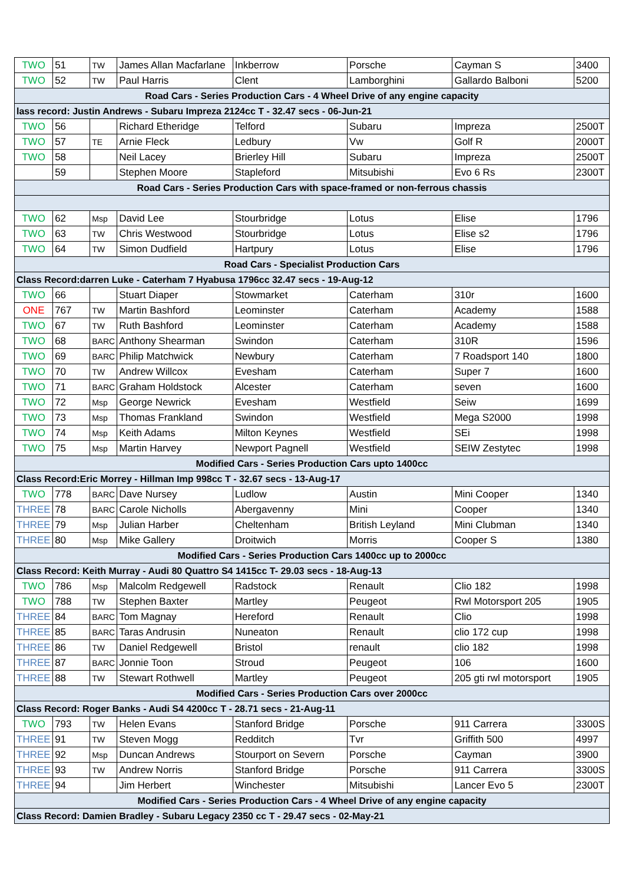| TWO | 51 | TW | James Allan Macfarlane | Inkberrow | Porsche | Cayman S | 3400 |
| TWO | 52 | TW | Paul Harris | Clent | Lamborghini | Gallardo Balboni | 5200 |
| Road Cars - Series Production Cars - 4 Wheel Drive of any engine capacity | | | | | | | |
| lass record: Justin Andrews - Subaru Impreza 2124cc T - 32.47 secs - 06-Jun-21 | | | | | | | |
| TWO | 56 | | Richard Etheridge | Telford | Subaru | Impreza | 2500T |
| TWO | 57 | TE | Arnie Fleck | Ledbury | Vw | Golf R | 2000T |
| TWO | 58 | | Neil Lacey | Brierley Hill | Subaru | Impreza | 2500T |
| | 59 | | Stephen Moore | Stapleford | Mitsubishi | Evo 6 Rs | 2300T |
| Road Cars - Series Production Cars with space-framed or non-ferrous chassis | | | | | | | |
| TWO | 62 | Msp | David Lee | Stourbridge | Lotus | Elise | 1796 |
| TWO | 63 | TW | Chris Westwood | Stourbridge | Lotus | Elise s2 | 1796 |
| TWO | 64 | TW | Simon Dudfield | Hartpury | Lotus | Elise | 1796 |
| Road Cars - Specialist Production Cars | | | | | | | |
| Class Record:darren Luke - Caterham 7 Hyabusa 1796cc 32.47 secs - 19-Aug-12 | | | | | | | |
| TWO | 66 | | Stuart Diaper | Stowmarket | Caterham | 310r | 1600 |
| ONE | 767 | TW | Martin Bashford | Leominster | Caterham | Academy | 1588 |
| TWO | 67 | TW | Ruth Bashford | Leominster | Caterham | Academy | 1588 |
| TWO | 68 | BARC | Anthony Shearman | Swindon | Caterham | 310R | 1596 |
| TWO | 69 | BARC | Philip Matchwick | Newbury | Caterham | 7 Roadsport 140 | 1800 |
| TWO | 70 | TW | Andrew Willcox | Evesham | Caterham | Super 7 | 1600 |
| TWO | 71 | BARC | Graham Holdstock | Alcester | Caterham | seven | 1600 |
| TWO | 72 | Msp | George Newrick | Evesham | Westfield | Seiw | 1699 |
| TWO | 73 | Msp | Thomas Frankland | Swindon | Westfield | Mega S2000 | 1998 |
| TWO | 74 | Msp | Keith Adams | Milton Keynes | Westfield | SEi | 1998 |
| TWO | 75 | Msp | Martin Harvey | Newport Pagnell | Westfield | SEIW Zestytec | 1998 |
| Modified Cars - Series Production Cars upto 1400cc | | | | | | | |
| Class Record:Eric Morrey - Hillman Imp 998cc T - 32.67 secs - 13-Aug-17 | | | | | | | |
| TWO | 778 | BARC | Dave Nursey | Ludlow | Austin | Mini Cooper | 1340 |
| THREE | 78 | BARC | Carole Nicholls | Abergavenny | Mini | Cooper | 1340 |
| THREE | 79 | Msp | Julian Harber | Cheltenham | British Leyland | Mini Clubman | 1340 |
| THREE | 80 | Msp | Mike Gallery | Droitwich | Morris | Cooper S | 1380 |
| Modified Cars - Series Production Cars 1400cc up to 2000cc | | | | | | | |
| Class Record: Keith Murray - Audi 80 Quattro S4 1415cc T- 29.03 secs - 18-Aug-13 | | | | | | | |
| TWO | 786 | Msp | Malcolm Redgewell | Radstock | Renault | Clio 182 | 1998 |
| TWO | 788 | TW | Stephen Baxter | Martley | Peugeot | Rwl Motorsport 205 | 1905 |
| THREE | 84 | BARC | Tom Magnay | Hereford | Renault | Clio | 1998 |
| THREE | 85 | BARC | Taras Andrusin | Nuneaton | Renault | clio 172 cup | 1998 |
| THREE | 86 | TW | Daniel Redgewell | Bristol | renault | clio 182 | 1998 |
| THREE | 87 | BARC | Jonnie Toon | Stroud | Peugeot | 106 | 1600 |
| THREE | 88 | TW | Stewart Rothwell | Martley | Peugeot | 205 gti rwl motorsport | 1905 |
| Modified Cars - Series Production Cars over 2000cc | | | | | | | |
| Class Record: Roger Banks - Audi S4 4200cc T - 28.71 secs - 21-Aug-11 | | | | | | | |
| TWO | 793 | TW | Helen Evans | Stanford Bridge | Porsche | 911 Carrera | 3300S |
| THREE | 91 | TW | Steven Mogg | Redditch | Tvr | Griffith 500 | 4997 |
| THREE | 92 | Msp | Duncan Andrews | Stourport on Severn | Porsche | Cayman | 3900 |
| THREE | 93 | TW | Andrew Norris | Stanford Bridge | Porsche | 911 Carrera | 3300S |
| THREE | 94 | | Jim Herbert | Winchester | Mitsubishi | Lancer Evo 5 | 2300T |
| Modified Cars - Series Production Cars - 4 Wheel Drive of any engine capacity | | | | | | | |
| Class Record: Damien Bradley - Subaru Legacy 2350 cc T - 29.47 secs - 02-May-21 | | | | | | | |